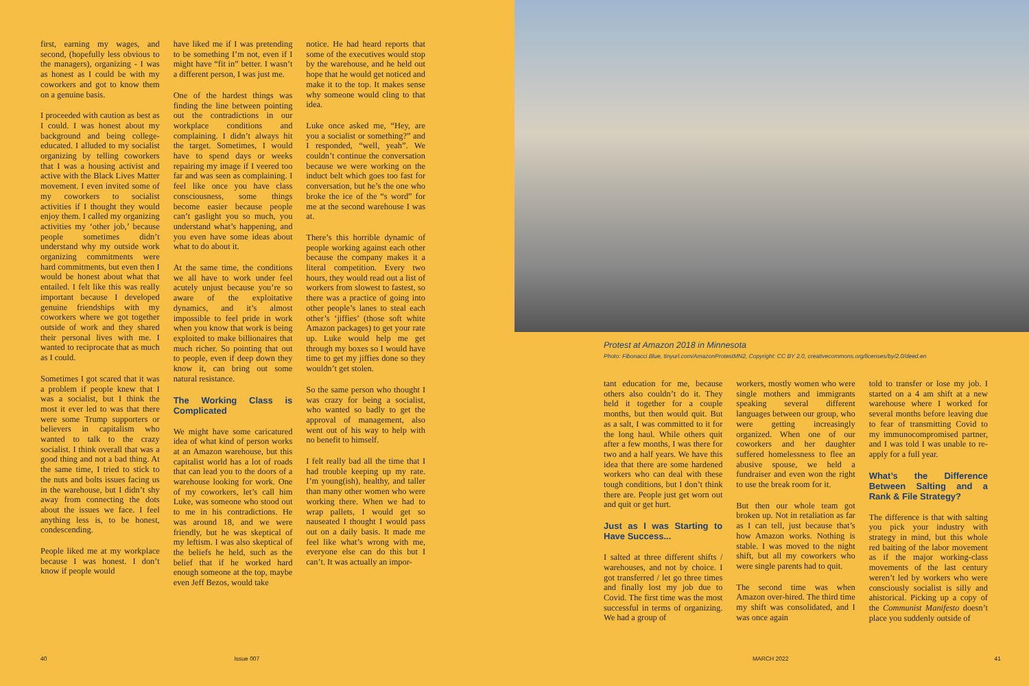first, earning my wages, and second, (hopefully less obvious to the managers), organizing - I was as honest as I could be with my coworkers and got to know them on a genuine basis.
I proceeded with caution as best as I could. I was honest about my background and being college-educated. I alluded to my socialist organizing by telling coworkers that I was a housing activist and active with the Black Lives Matter movement. I even invited some of my coworkers to socialist activities if I thought they would enjoy them. I called my organizing activities my ‘other job,’ because people sometimes didn’t understand why my outside work organizing commitments were hard commitments, but even then I would be honest about what that entailed. I felt like this was really important because I developed genuine friendships with my coworkers where we got together outside of work and they shared their personal lives with me. I wanted to reciprocate that as much as I could.
Sometimes I got scared that it was a problem if people knew that I was a socialist, but I think the most it ever led to was that there were some Trump supporters or believers in capitalism who wanted to talk to the crazy socialist. I think overall that was a good thing and not a bad thing. At the same time, I tried to stick to the nuts and bolts issues facing us in the warehouse, but I didn’t shy away from connecting the dots about the issues we face. I feel anything less is, to be honest, condescending.
People liked me at my workplace because I was honest. I don’t know if people would
have liked me if I was pretending to be something I’m not, even if I might have “fit in” better. I wasn’t a different person, I was just me.
One of the hardest things was finding the line between pointing out the contradictions in our workplace conditions and complaining. I didn’t always hit the target. Sometimes, I would have to spend days or weeks repairing my image if I veered too far and was seen as complaining. I feel like once you have class consciousness, some things become easier because people can’t gaslight you so much, you understand what’s happening, and you even have some ideas about what to do about it.
At the same time, the conditions we all have to work under feel acutely unjust because you’re so aware of the exploitative dynamics, and it’s almost impossible to feel pride in work when you know that work is being exploited to make billionaires that much richer. So pointing that out to people, even if deep down they know it, can bring out some natural resistance.
The Working Class is Complicated
We might have some caricatured idea of what kind of person works at an Amazon warehouse, but this capitalist world has a lot of roads that can lead you to the doors of a warehouse looking for work. One of my coworkers, let’s call him Luke, was someone who stood out to me in his contradictions. He was around 18, and we were friendly, but he was skeptical of my leftism. I was also skeptical of the beliefs he held, such as the belief that if he worked hard enough someone at the top, maybe even Jeff Bezos, would take
notice. He had heard reports that some of the executives would stop by the warehouse, and he held out hope that he would get noticed and make it to the top. It makes sense why someone would cling to that idea.
Luke once asked me, “Hey, are you a socialist or something?” and I responded, “well, yeah”. We couldn’t continue the conversation because we were working on the induct belt which goes too fast for conversation, but he’s the one who broke the ice of the “s word” for me at the second warehouse I was at.
There’s this horrible dynamic of people working against each other because the company makes it a literal competition. Every two hours, they would read out a list of workers from slowest to fastest, so there was a practice of going into other people’s lanes to steal each other’s ‘jiffies’ (those soft white Amazon packages) to get your rate up. Luke would help me get through my boxes so I would have time to get my jiffies done so they wouldn’t get stolen.
So the same person who thought I was crazy for being a socialist, who wanted so badly to get the approval of management, also went out of his way to help with no benefit to himself.
I felt really bad all the time that I had trouble keeping up my rate. I’m young(ish), healthy, and taller than many other women who were working there. When we had to wrap pallets, I would get so nauseated I thought I would pass out on a daily basis. It made me feel like what’s wrong with me, everyone else can do this but I can’t. It was actually an impor-
40 Issue 007
Protest at Amazon 2018 in Minnesota
Photo: Fibonacci Blue, tinyurl.com/AmazonProtestMN2, Copyright: CC BY 2.0, creativecommons.org/licenses/by/2.0/deed.en
tant education for me, because others also couldn’t do it. They held it together for a couple months, but then would quit. But as a salt, I was committed to it for the long haul. While others quit after a few months, I was there for two and a half years. We have this idea that there are some hardened workers who can deal with these tough conditions, but I don’t think there are. People just get worn out and quit or get hurt.
Just as I was Starting to Have Success...
I salted at three different shifts / warehouses, and not by choice. I got transferred / let go three times and finally lost my job due to Covid. The first time was the most successful in terms of organizing. We had a group of
workers, mostly women who were single mothers and immigrants speaking several different languages between our group, who were getting increasingly organized. When one of our coworkers and her daughter suffered homelessness to flee an abusive spouse, we held a fundraiser and even won the right to use the break room for it.
But then our whole team got broken up. Not in retaliation as far as I can tell, just because that’s how Amazon works. Nothing is stable. I was moved to the night shift, but all my coworkers who were single parents had to quit.
The second time was when Amazon over-hired. The third time my shift was consolidated, and I was once again
told to transfer or lose my job. I started on a 4 am shift at a new warehouse where I worked for several months before leaving due to fear of transmitting Covid to my immunocompromised partner, and I was told I was unable to re-apply for a full year.
What’s the Difference Between Salting and a Rank & File Strategy?
The difference is that with salting you pick your industry with strategy in mind, but this whole red baiting of the labor movement as if the major working-class movements of the last century weren’t led by workers who were consciously socialist is silly and ahistorical. Picking up a copy of the Communist Manifesto doesn’t place you suddenly outside of
MARCH 2022 41